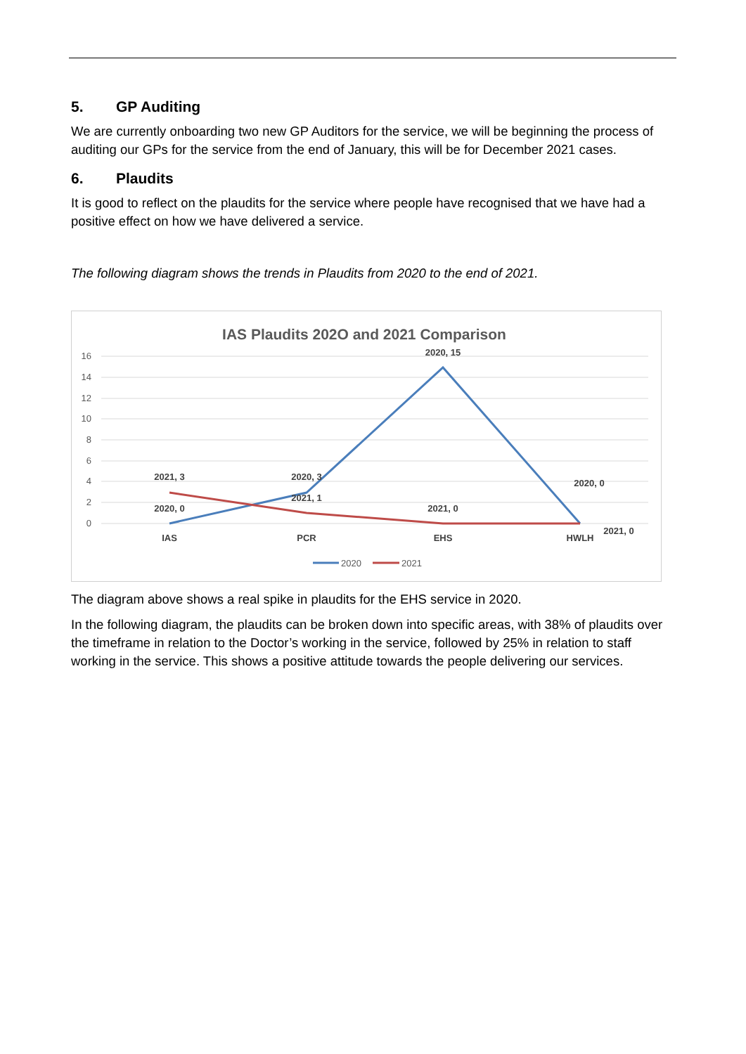5. GP Auditing
We are currently onboarding two new GP Auditors for the service, we will be beginning the process of auditing our GPs for the service from the end of January, this will be for December 2021 cases.
6. Plaudits
It is good to reflect on the plaudits for the service where people have recognised that we have had a positive effect on how we have delivered a service.
The following diagram shows the trends in Plaudits from 2020 to the end of 2021.
IAS Plaudits 202O and 2021 Comparison
16
14
12
10
8
6
4
2
0
2021, 3
2020, 0
2020, 3
2021, 1
2020, 15
2021, 0
2020, 0
2021, 0
IAS
PCR
EHS
HWLH
2020
2021
The diagram above shows a real spike in plaudits for the EHS service in 2020.
In the following diagram, the plaudits can be broken down into specific areas, with 38% of plaudits over the timeframe in relation to the Doctor’s working in the service, followed by 25% in relation to staff working in the service. This shows a positive attitude towards the people delivering our services.